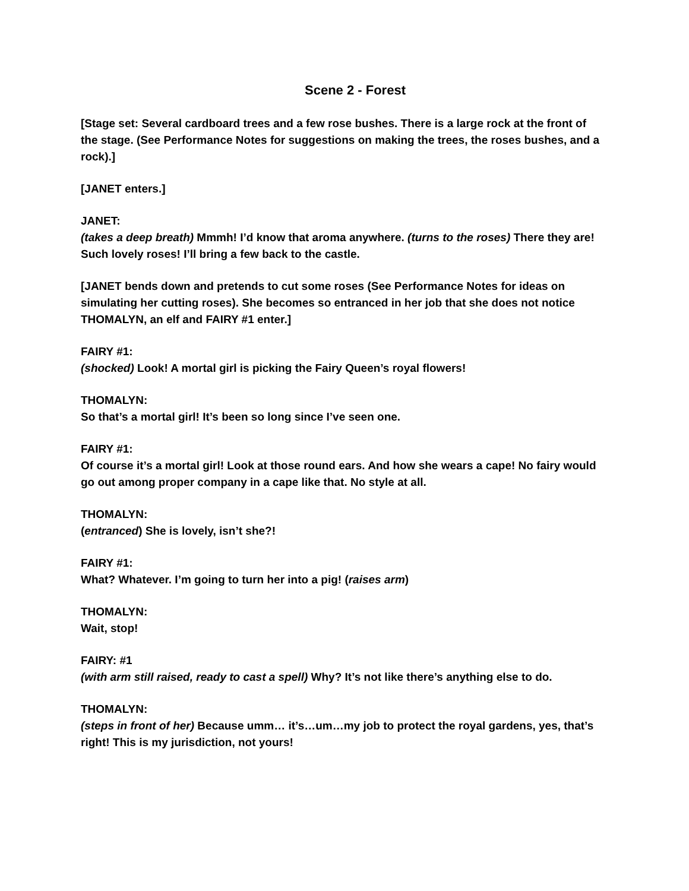Scene 2 - Forest
[Stage set: Several cardboard trees and a few rose bushes. There is a large rock at the front of the stage. (See Performance Notes for suggestions on making the trees, the roses bushes, and a rock).]
[JANET enters.]
JANET:
(takes a deep breath) Mmmh! I’d know that aroma anywhere. (turns to the roses) There they are! Such lovely roses! I’ll bring a few back to the castle.
[JANET bends down and pretends to cut some roses (See Performance Notes for ideas on simulating her cutting roses). She becomes so entranced in her job that she does not notice THOMALYN, an elf and FAIRY #1 enter.]
FAIRY #1:
(shocked) Look! A mortal girl is picking the Fairy Queen’s royal flowers!
THOMALYN:
So that’s a mortal girl! It’s been so long since I’ve seen one.
FAIRY #1:
Of course it’s a mortal girl! Look at those round ears. And how she wears a cape! No fairy would go out among proper company in a cape like that. No style at all.
THOMALYN:
(entranced) She is lovely, isn’t she?!
FAIRY #1:
What? Whatever. I’m going to turn her into a pig! (raises arm)
THOMALYN:
Wait, stop!
FAIRY: #1
(with arm still raised, ready to cast a spell) Why? It’s not like there’s anything else to do.
THOMALYN:
(steps in front of her) Because umm… it’s…um…my job to protect the royal gardens, yes, that’s right! This is my jurisdiction, not yours!